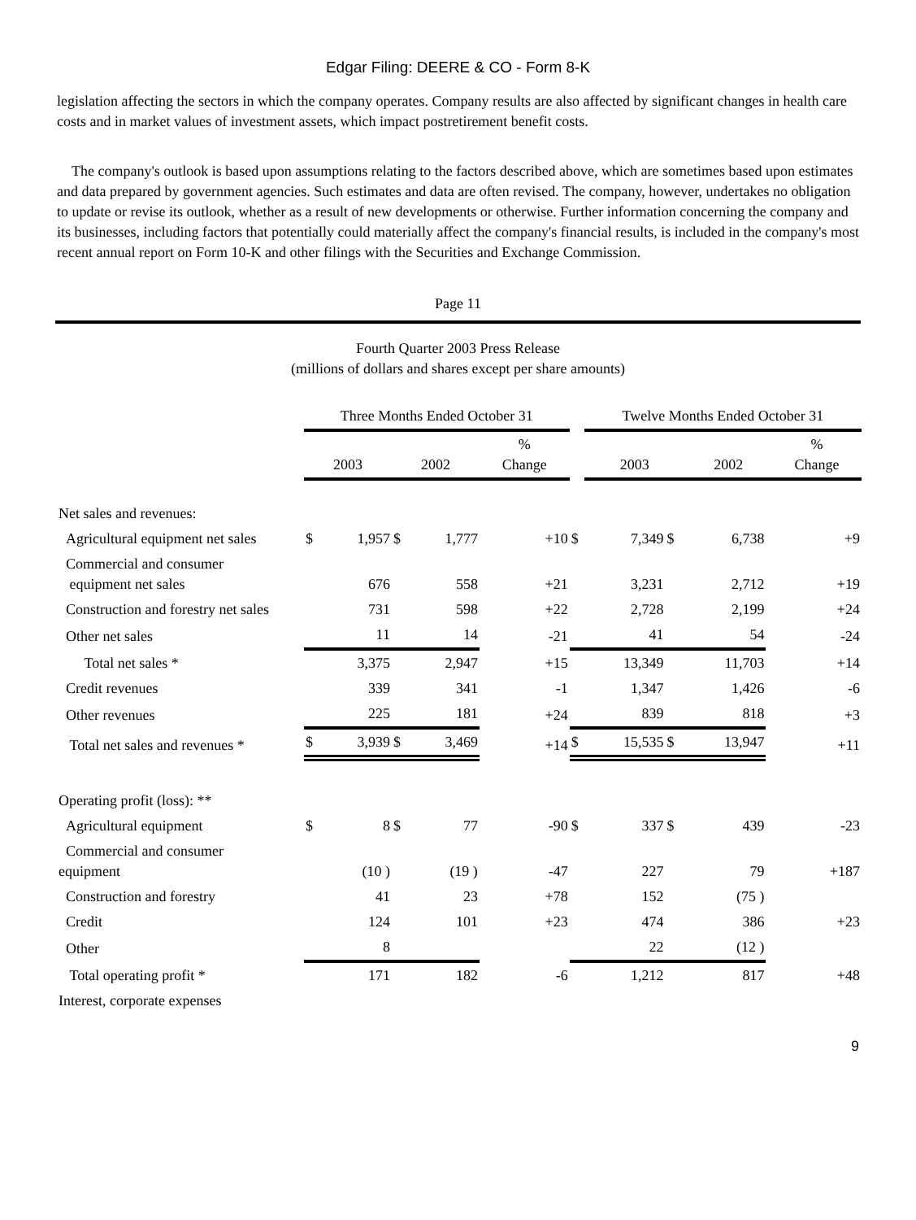Edgar Filing: DEERE & CO - Form 8-K
legislation affecting the sectors in which the company operates. Company results are also affected by significant changes in health care costs and in market values of investment assets, which impact postretirement benefit costs.
The company's outlook is based upon assumptions relating to the factors described above, which are sometimes based upon estimates and data prepared by government agencies. Such estimates and data are often revised. The company, however, undertakes no obligation to update or revise its outlook, whether as a result of new developments or otherwise. Further information concerning the company and its businesses, including factors that potentially could materially affect the company's financial results, is included in the company's most recent annual report on Form 10-K and other filings with the Securities and Exchange Commission.
Page 11
Fourth Quarter 2003 Press Release
(millions of dollars and shares except per share amounts)
| | Three Months Ended October 31 | | | | | | Twelve Months Ended October 31 | | | | |
| | 2003 | | 2002 | | % Change | | 2003 | | 2002 | | % Change |
| Net sales and revenues: | | | | | | | | | | | |
| Agricultural equipment net sales | $ | 1,957 | $ | 1,777 | +10 | $ | 7,349 | $ | 6,738 | | +9 |
| Commercial and consumer equipment net sales | | 676 | | 558 | +21 | | 3,231 | | 2,712 | | +19 |
| Construction and forestry net sales | | 731 | | 598 | +22 | | 2,728 | | 2,199 | | +24 |
| Other net sales | | 11 | | 14 | -21 | | 41 | | 54 | | -24 |
| Total net sales * | | 3,375 | | 2,947 | +15 | | 13,349 | | 11,703 | | +14 |
| Credit revenues | | 339 | | 341 | -1 | | 1,347 | | 1,426 | | -6 |
| Other revenues | | 225 | | 181 | +24 | | 839 | | 818 | | +3 |
| Total net sales and revenues * | $ | 3,939 | $ | 3,469 | +14 | $ | 15,535 | $ | 13,947 | | +11 |
| Operating profit (loss): ** | | | | | | | | | | | |
| Agricultural equipment | $ | 8 | $ | 77 | -90 | $ | 337 | $ | 439 | | -23 |
| Commercial and consumer equipment | | (10 ) | | (19 ) | -47 | | 227 | | 79 | | +187 |
| Construction and forestry | | 41 | | 23 | +78 | | 152 | | (75 ) | | |
| Credit | | 124 | | 101 | +23 | | 474 | | 386 | | +23 |
| Other | | 8 | | | | | 22 | | (12 ) | | |
| Total operating profit * | | 171 | | 182 | -6 | | 1,212 | | 817 | | +48 |
| Interest, corporate expenses | | | | | | | | | | | |
9